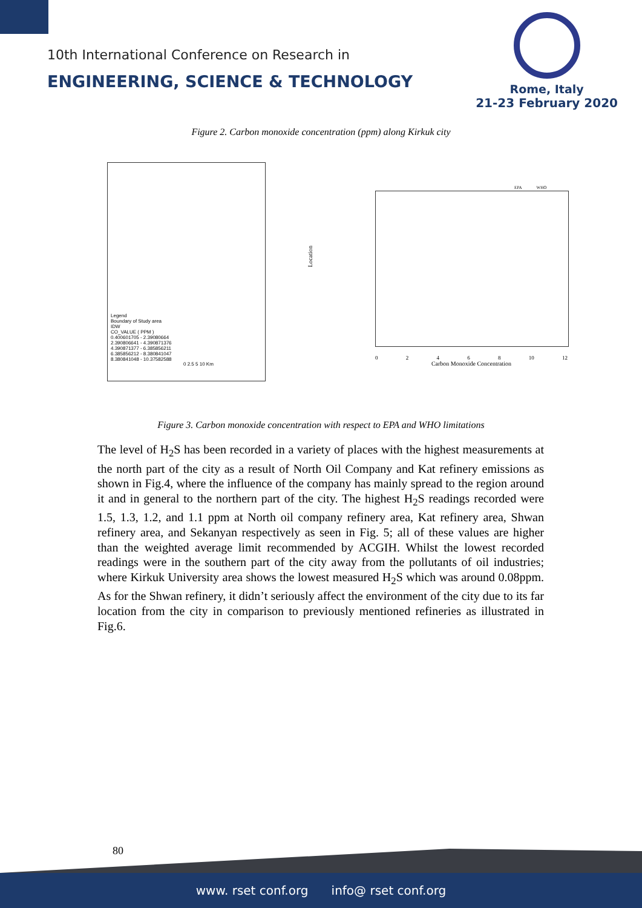10th International Conference on Research in
ENGINEERING, SCIENCE & TECHNOLOGY
Rome, Italy
21-23 February 2020
Figure 2. Carbon monoxide concentration (ppm) along Kirkuk city
Legend
Boundary of Study area
IDW
CO_VALUE ( PPM )
0.400601705 - 2.39080664
2.390806641 - 4.390871376
4.390871377 - 6.385856211
6.385856212 - 8.380841047
8.380841048 - 10.37582588
0 2.5 5 10 Km
Location
0 2 4 6 8 10 12
Carbon Monoxide Concentration
EPA WHO
Figure 3. Carbon monoxide concentration with respect to EPA and WHO limitations
The level of H<sub>2</sub>S has been recorded in a variety of places with the highest measurements at the north part of the city as a result of North Oil Company and Kat refinery emissions as shown in Fig.4, where the influence of the company has mainly spread to the region around it and in general to the northern part of the city. The highest H<sub>2</sub>S readings recorded were 1.5, 1.3, 1.2, and 1.1 ppm at North oil company refinery area, Kat refinery area, Shwan refinery area, and Sekanyan respectively as seen in Fig. 5; all of these values are higher than the weighted average limit recommended by ACGIH. Whilst the lowest recorded readings were in the southern part of the city away from the pollutants of oil industries; where Kirkuk University area shows the lowest measured H<sub>2</sub>S which was around 0.08ppm. As for the Shwan refinery, it didn’t seriously affect the environment of the city due to its far location from the city in comparison to previously mentioned refineries as illustrated in Fig.6.
80
www. rset conf.org info@ rset conf.org